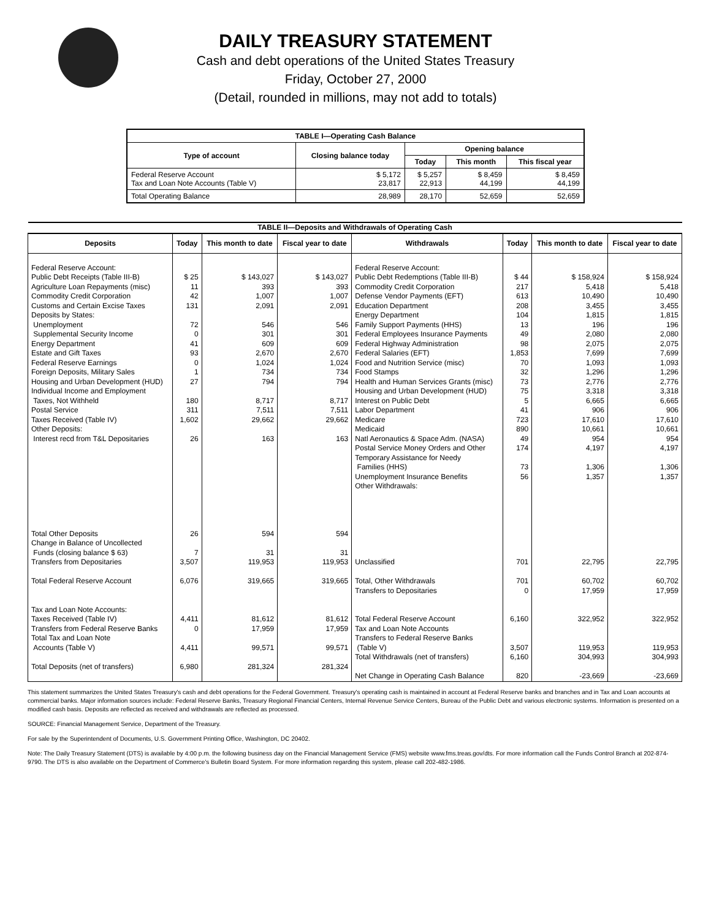DAILY TREASURY STATEMENT
Cash and debt operations of the United States Treasury
Friday, October 27, 2000
(Detail, rounded in millions, may not add to totals)
| TABLE I—Operating Cash Balance | | | | |
| Type of account | Closing balance today | Opening balance | | |
| | | Today | This month | This fiscal year |
| Federal Reserve Account Tax and Loan Note Accounts (Table V) | $ 5,172 23,817 | $ 5,257 22,913 | $ 8,459 44,199 | $ 8,459 44,199 |
| Total Operating Balance | 28,989 | 28,170 | 52,659 | 52,659 |
| TABLE II—Deposits and Withdrawals of Operating Cash | | | | | | | |
| Deposits | Today | This month to date | Fiscal year to date | Withdrawals | Today | This month to date | Fiscal year to date |
| Federal Reserve Account: Public Debt Receipts (Table III-B) Agriculture Loan Repayments (misc) Commodity Credit Corporation Customs and Certain Excise Taxes Deposits by States: Unemployment Supplemental Security Income Energy Department Estate and Gift Taxes Federal Reserve Earnings Foreign Deposits, Military Sales Housing and Urban Development (HUD) Individual Income and Employment Taxes, Not Withheld Postal Service Taxes Received (Table IV) Other Deposits: Interest recd from T&L Depositaries | $ 25 11 42 131 72 0 41 93 0 1 27 180 311 1,602 26 | $ 143,027 393 1,007 2,091 546 301 609 2,670 1,024 734 794 8,717 7,511 29,662 163 | $ 143,027 393 1,007 2,091 546 301 609 2,670 1,024 734 794 8,717 7,511 29,662 163 | Federal Reserve Account: Public Debt Redemptions (Table III-B) Commodity Credit Corporation Defense Vendor Payments (EFT) Education Department Energy Department Family Support Payments (HHS) Federal Employees Insurance Payments Federal Highway Administration Federal Salaries (EFT) Food and Nutrition Service (misc) Food Stamps Health and Human Services Grants (misc) Housing and Urban Development (HUD) Interest on Public Debt Labor Department Medicare Medicaid Natl Aeronautics & Space Adm. (NASA) Postal Service Money Orders and Other Temporary Assistance for Needy Families (HHS) Unemployment Insurance Benefits Other Withdrawals: | $ 44 217 613 208 104 13 49 98 1,853 70 32 73 75 5 41 723 890 49 174 73 56 | $ 158,924 5,418 10,490 3,455 1,815 196 2,080 2,075 7,699 1,093 1,296 2,776 3,318 6,665 906 17,610 10,661 954 4,197 1,306 1,357 | $ 158,924 5,418 10,490 3,455 1,815 196 2,080 2,075 7,699 1,093 1,296 2,776 3,318 6,665 906 17,610 10,661 954 4,197 1,306 1,357 |
| Total Other Deposits Change in Balance of Uncollected Funds (closing balance $ 63) Transfers from Depositaries | 26 7 3,507 | 594 31 119,953 | 594 31 119,953 | Unclassified | 701 | 22,795 | 22,795 |
| Total Federal Reserve Account | 6,076 | 319,665 | 319,665 | Total, Other Withdrawals Transfers to Depositaries | 701 0 | 60,702 17,959 | 60,702 17,959 |
| Tax and Loan Note Accounts: Taxes Received (Table IV) Transfers from Federal Reserve Banks Total Tax and Loan Note Accounts (Table V) | 4,411 0 4,411 | 81,612 17,959 99,571 | 81,612 17,959 99,571 | Total Federal Reserve Account Tax and Loan Note Accounts Transfers to Federal Reserve Banks (Table V) | 6,160 3,507 | 322,952 119,953 | 322,952 119,953 |
| Total Deposits (net of transfers) | 6,980 | 281,324 | 281,324 | Total Withdrawals (net of transfers) Net Change in Operating Cash Balance | 6,160 820 | 304,993 -23,669 | 304,993 -23,669 |
This statement summarizes the United States Treasury's cash and debt operations for the Federal Government. Treasury's operating cash is maintained in account at Federal Reserve banks and branches and in Tax and Loan accounts at commercial banks. Major information sources include: Federal Reserve Banks, Treasury Regional Financial Centers, Internal Revenue Service Centers, Bureau of the Public Debt and various electronic systems. Information is presented on a modified cash basis. Deposits are reflected as received and withdrawals are reflected as processed.
SOURCE: Financial Management Service, Department of the Treasury.
For sale by the Superintendent of Documents, U.S. Government Printing Office, Washington, DC 20402.
Note: The Daily Treasury Statement (DTS) is available by 4:00 p.m. the following business day on the Financial Management Service (FMS) website www.fms.treas.gov/dts. For more information call the Funds Control Branch at 202-874-9790. The DTS is also available on the Department of Commerce's Bulletin Board System. For more information regarding this system, please call 202-482-1986.